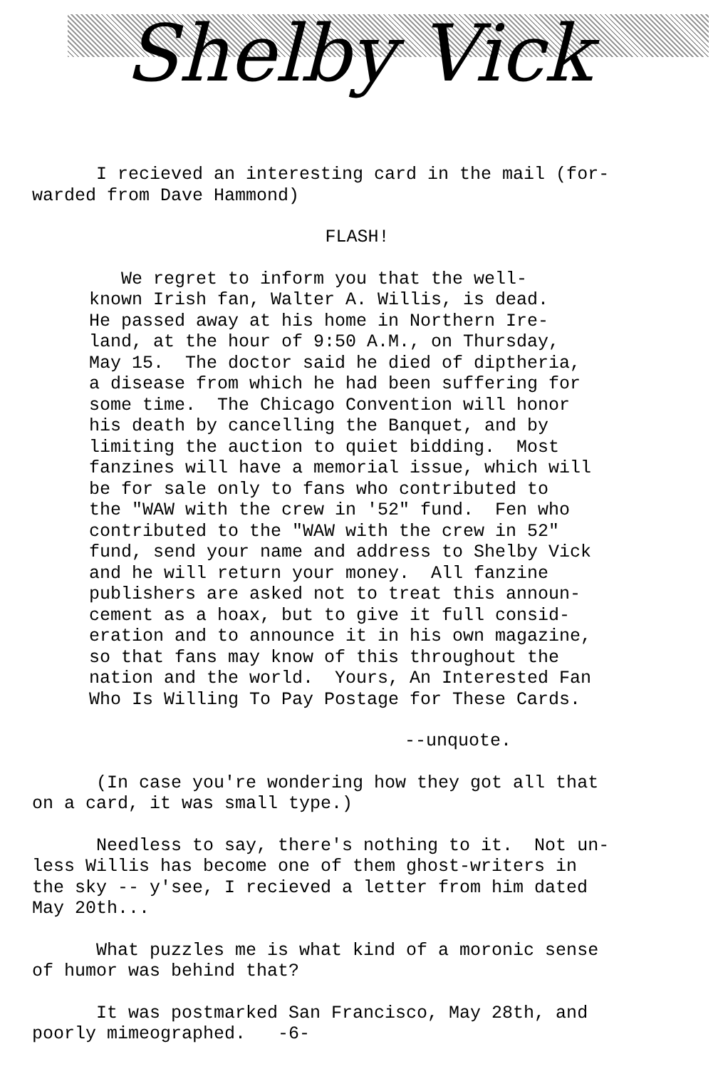Shelby Vick
I recieved an interesting card in the mail (for- warded from Dave Hammond)
FLASH!
We regret to inform you that the well- known Irish fan, Walter A. Willis, is dead. He passed away at his home in Northern Ire- land, at the hour of 9:50 A.M., on Thursday, May 15. The doctor said he died of diptheria, a disease from which he had been suffering for some time. The Chicago Convention will honor his death by cancelling the Banquet, and by limiting the auction to quiet bidding. Most fanzines will have a memorial issue, which will be for sale only to fans who contributed to the "WAW with the crew in '52" fund. Fen who contributed to the "WAW with the crew in 52" fund, send your name and address to Shelby Vick and he will return your money. All fanzine publishers are asked not to treat this announ- cement as a hoax, but to give it full consid- eration and to announce it in his own magazine, so that fans may know of this throughout the nation and the world. Yours, An Interested Fan Who Is Willing To Pay Postage for These Cards.
--unquote.
(In case you're wondering how they got all that on a card, it was small type.)
Needless to say, there's nothing to it. Not un- less Willis has become one of them ghost-writers in the sky -- y'see, I recieved a letter from him dated May 20th...
What puzzles me is what kind of a moronic sense of humor was behind that?
It was postmarked San Francisco, May 28th, and poorly mimeographed. -6-